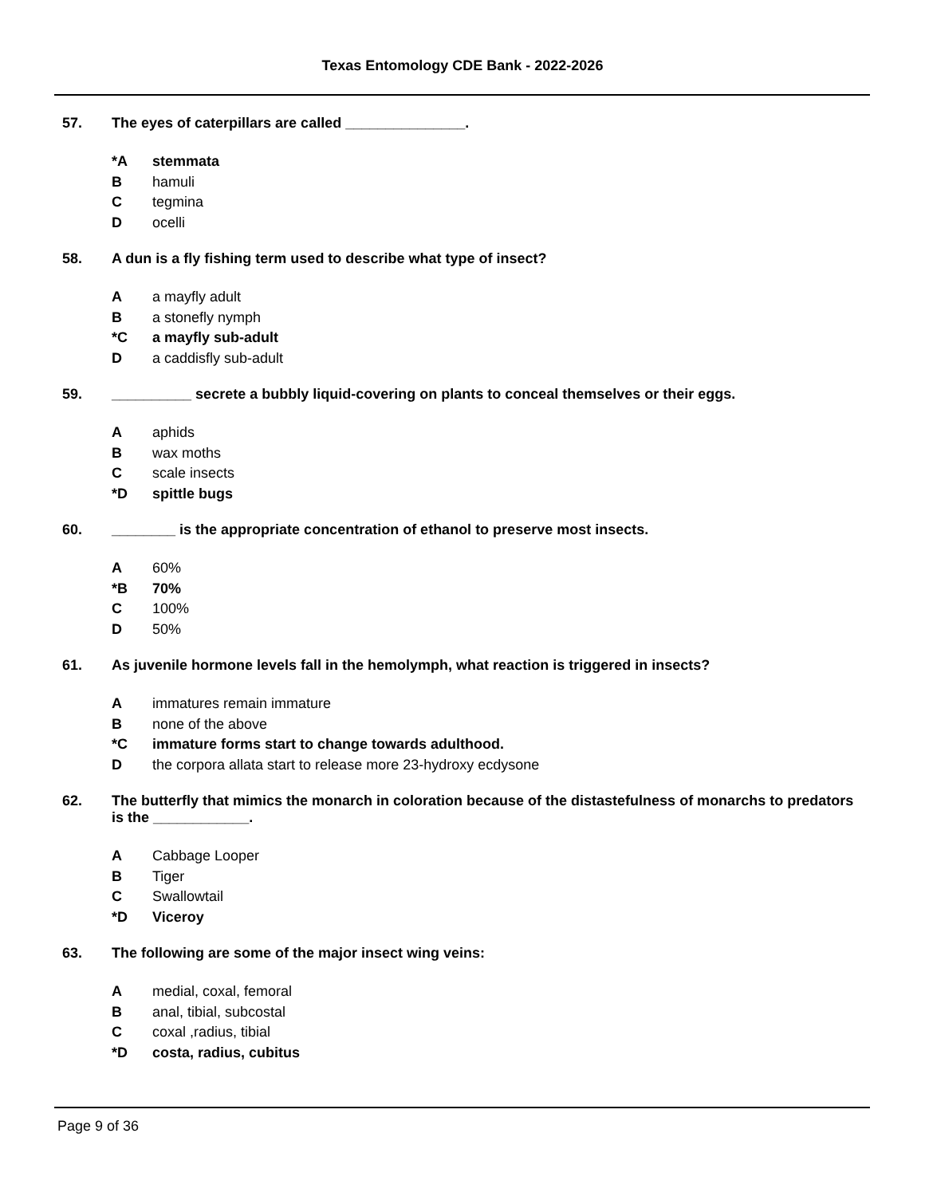Texas Entomology CDE Bank - 2022-2026
57. The eyes of caterpillars are called _______________.
*A stemmata
Bhamuli
Ctegmina
Docelli
58. A dun is a fly fishing term used to describe what type of insect?
Aa mayfly adult
Ba stonefly nymph
*C a mayfly sub-adult
Da caddisfly sub-adult
59. __________ secrete a bubbly liquid-covering on plants to conceal themselves or their eggs.
Aaphids
Bwax moths
Cscale insects
*D spittle bugs
60. ________ is the appropriate concentration of ethanol to preserve most insects.
A 60%
*B 70%
C 100%
D 50%
61. As juvenile hormone levels fall in the hemolymph, what reaction is triggered in insects?
Aimmatures remain immature
Bnone of the above
*C immature forms start to change towards adulthood.
Dthe corpora allata start to release more 23-hydroxy ecdysone
62. The butterfly that mimics the monarch in coloration because of the distastefulness of monarchs to predators is the ____________.
A Cabbage Looper
B Tiger
C Swallowtail
*D Viceroy
63. The following are some of the major insect wing veins:
Amedial, coxal, femoral
Banal, tibial, subcostal
Ccoxal ,radius, tibial
*D costa, radius, cubitus
Page 9 of 36